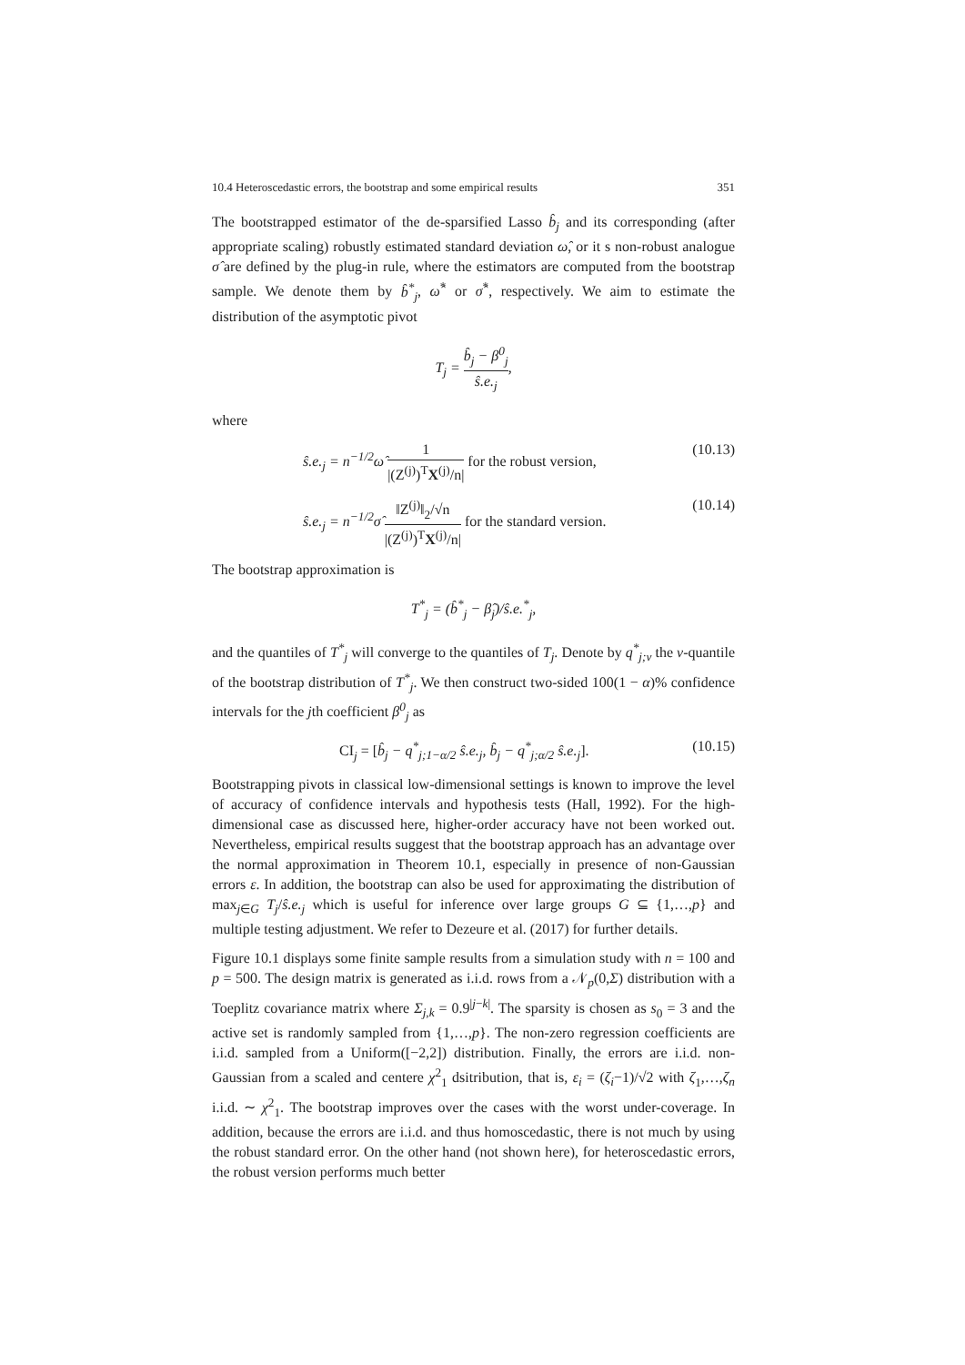10.4 Heteroscedastic errors, the bootstrap and some empirical results 351
The bootstrapped estimator of the de-sparsified Lasso b̂<sub>j</sub> and its corresponding (after appropriate scaling) robustly estimated standard deviation ω̂, or it s non-robust analogue σ̂ are defined by the plug-in rule, where the estimators are computed from the bootstrap sample. We denote them by b̂<sup>*</sup><sub>j</sub>, ω̂<sup>*</sup> or σ̂<sup>*</sup>, respectively. We aim to estimate the distribution of the asymptotic pivot
T<sub>j</sub> = b̂<sub>j</sub> − β<sup>0</sup><sub>j</sub> ŝ.e.<sub>j</sub>,
where
ŝ.e.<sub>j</sub> = n<sup>−1/2</sup>ω̂ 1 |(Z<sup>(j)</sup>)<sup>T</sup>X<sup>(j)</sup>/n| for the robust version, (10.13)
ŝ.e.<sub>j</sub> = n<sup>−1/2</sup>σ̂ ‖Z<sup>(j)</sup>‖<sub>2</sub>/√n |(Z<sup>(j)</sup>)<sup>T</sup>X<sup>(j)</sup>/n| for the standard version. (10.14)
The bootstrap approximation is
T<sup>*</sup><sub>j</sub> = (b̂<sup>*</sup><sub>j</sub> − β̂<sub>j</sub>)/ŝ.e.<sup>*</sup><sub>j</sub>,
and the quantiles of T<sup>*</sup><sub>j</sub> will converge to the quantiles of T<sub>j</sub>. Denote by q<sup>*</sup><sub>j;ν</sub> the ν-quantile of the bootstrap distribution of T<sup>*</sup><sub>j</sub>. We then construct two-sided 100(1 − α)% confidence intervals for the jth coefficient β<sup>0</sup><sub>j</sub> as
CI<sub>j</sub> = [b̂<sub>j</sub> − q<sup>*</sup><sub>j;1−α/2</sub> ŝ.e.<sub>j</sub>, b̂<sub>j</sub> − q<sup>*</sup><sub>j;α/2</sub> ŝ.e.<sub>j</sub>]. (10.15)
Bootstrapping pivots in classical low-dimensional settings is known to improve the level of accuracy of confidence intervals and hypothesis tests (Hall, 1992). For the high-dimensional case as discussed here, higher-order accuracy have not been worked out. Nevertheless, empirical results suggest that the bootstrap approach has an advantage over the normal approximation in Theorem 10.1, especially in presence of non-Gaussian errors ε. In addition, the bootstrap can also be used for approximating the distribution of max<sub>j∈G</sub> T<sub>j</sub>/ŝ.e.<sub>j</sub> which is useful for inference over large groups G ⊆ {1,…,p} and multiple testing adjustment. We refer to Dezeure et al. (2017) for further details.
Figure 10.1 displays some finite sample results from a simulation study with n = 100 and p = 500. The design matrix is generated as i.i.d. rows from a 𝒩<sub>p</sub>(0,Σ) distribution with a Toeplitz covariance matrix where Σ<sub>j,k</sub> = 0.9<sup>|j−k|</sup>. The sparsity is chosen as s<sub>0</sub> = 3 and the active set is randomly sampled from {1,…,p}. The non-zero regression coefficients are i.i.d. sampled from a Uniform([−2,2]) distribution. Finally, the errors are i.i.d. non-Gaussian from a scaled and centere χ<sup>2</sup><sub>1</sub> dsitribution, that is, ε<sub>i</sub> = (ζ<sub>i</sub>−1)/√2 with ζ<sub>1</sub>,…,ζ<sub>n</sub> i.i.d. ∼ χ<sup>2</sup><sub>1</sub>. The bootstrap improves over the cases with the worst under-coverage. In addition, because the errors are i.i.d. and thus homoscedastic, there is not much by using the robust standard error. On the other hand (not shown here), for heteroscedastic errors, the robust version performs much better